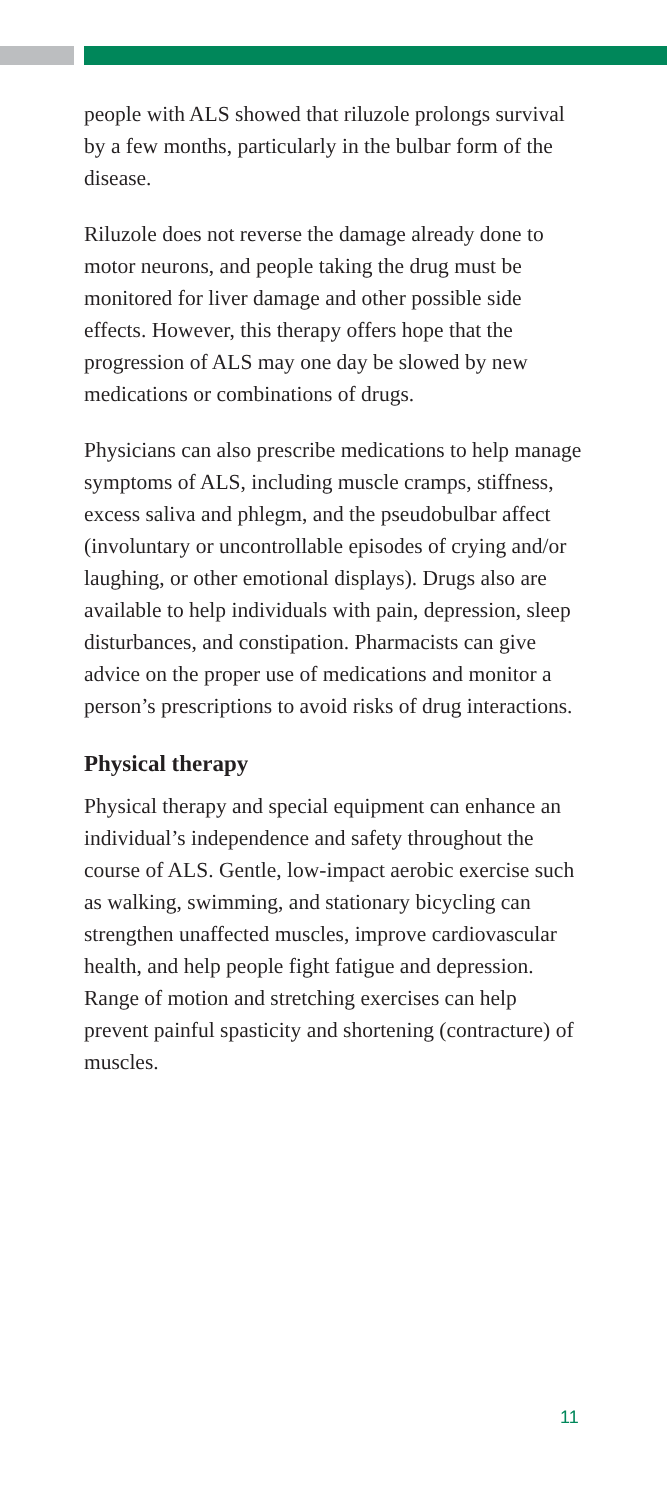people with ALS showed that riluzole prolongs survival by a few months, particularly in the bulbar form of the disease.
Riluzole does not reverse the damage already done to motor neurons, and people taking the drug must be monitored for liver damage and other possible side effects. However, this therapy offers hope that the progression of ALS may one day be slowed by new medications or combinations of drugs.
Physicians can also prescribe medications to help manage symptoms of ALS, including muscle cramps, stiffness, excess saliva and phlegm, and the pseudobulbar affect (involuntary or uncontrollable episodes of crying and/or laughing, or other emotional displays). Drugs also are available to help individuals with pain, depression, sleep disturbances, and constipation. Pharmacists can give advice on the proper use of medications and monitor a person’s prescriptions to avoid risks of drug interactions.
Physical therapy
Physical therapy and special equipment can enhance an individual’s independence and safety throughout the course of ALS. Gentle, low-impact aerobic exercise such as walking, swimming, and stationary bicycling can strengthen unaffected muscles, improve cardiovascular health, and help people fight fatigue and depression. Range of motion and stretching exercises can help prevent painful spasticity and shortening (contracture) of muscles.
11